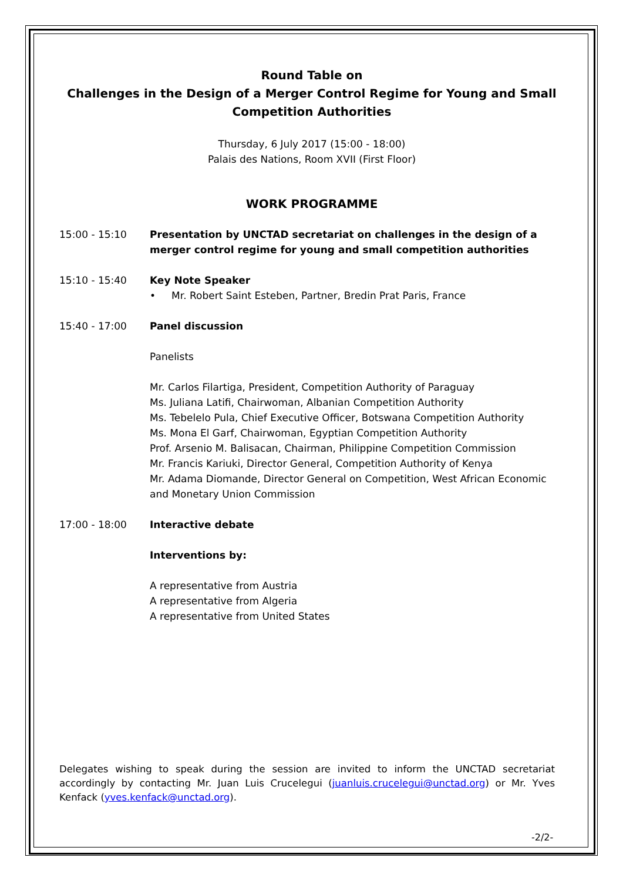Round Table on
Challenges in the Design of a Merger Control Regime for Young and Small Competition Authorities
Thursday, 6 July 2017 (15:00 - 18:00)
Palais des Nations, Room XVII (First Floor)
WORK PROGRAMME
15:00 - 15:10 Presentation by UNCTAD secretariat on challenges in the design of a merger control regime for young and small competition authorities
15:10 - 15:40 Key Note Speaker
• Mr. Robert Saint Esteben, Partner, Bredin Prat Paris, France
15:40 - 17:00 Panel discussion
Panelists
Mr. Carlos Filartiga, President, Competition Authority of Paraguay
Ms. Juliana Latifi, Chairwoman, Albanian Competition Authority
Ms. Tebelelo Pula, Chief Executive Officer, Botswana Competition Authority
Ms. Mona El Garf, Chairwoman, Egyptian Competition Authority
Prof. Arsenio M. Balisacan, Chairman, Philippine Competition Commission
Mr. Francis Kariuki, Director General, Competition Authority of Kenya
Mr. Adama Diomande, Director General on Competition, West African Economic and Monetary Union Commission
17:00 - 18:00 Interactive debate
Interventions by:
A representative from Austria
A representative from Algeria
A representative from United States
Delegates wishing to speak during the session are invited to inform the UNCTAD secretariat accordingly by contacting Mr. Juan Luis Crucelegui (juanluis.crucelegui@unctad.org) or Mr. Yves Kenfack (yves.kenfack@unctad.org).
-2/2-